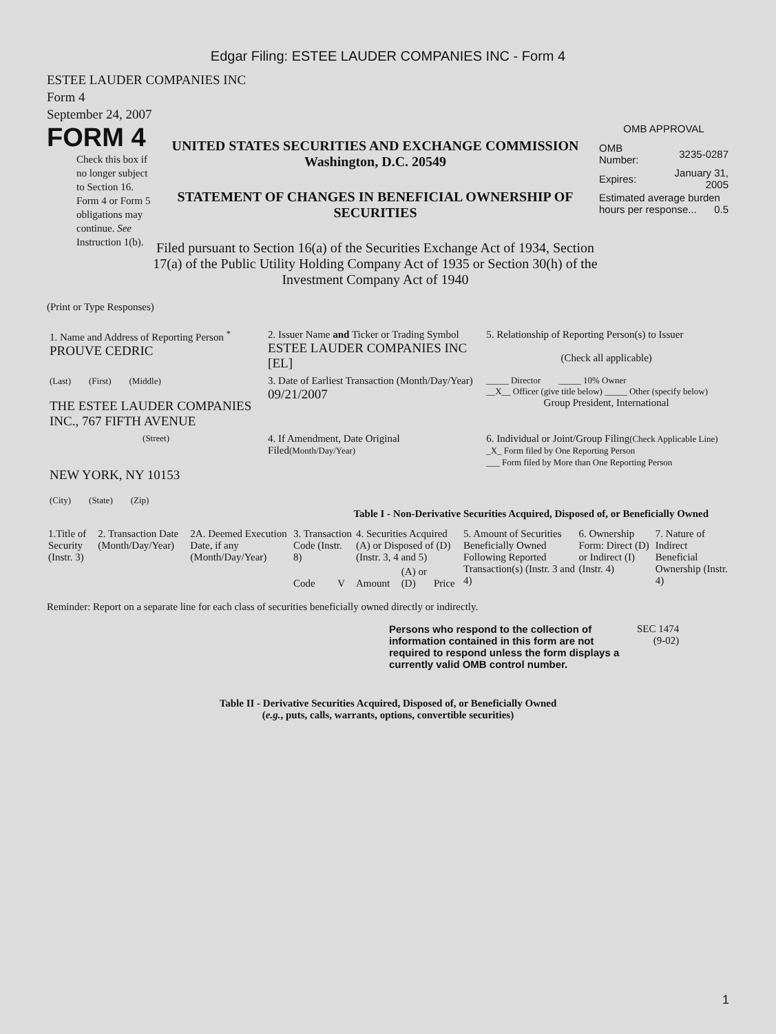Edgar Filing: ESTEE LAUDER COMPANIES INC - Form 4
ESTEE LAUDER COMPANIES INC
Form 4
September 24, 2007
FORM 4
Check this box if no longer subject to Section 16. Form 4 or Form 5 obligations may continue. See Instruction 1(b).
UNITED STATES SECURITIES AND EXCHANGE COMMISSION
Washington, D.C. 20549
STATEMENT OF CHANGES IN BENEFICIAL OWNERSHIP OF SECURITIES
Filed pursuant to Section 16(a) of the Securities Exchange Act of 1934, Section 17(a) of the Public Utility Holding Company Act of 1935 or Section 30(h) of the Investment Company Act of 1940
OMB APPROVAL
| OMB Number: | 3235-0287 |
| Expires: | January 31, 2005 |
| Estimated average burden hours per response... 0.5 | |
(Print or Type Responses)
| 1. Name and Address of Reporting Person <sup>*</sup> PROUVE CEDRIC | 2. Issuer Name and Ticker or Trading Symbol ESTEE LAUDER COMPANIES INC [EL] | 5. Relationship of Reporting Person(s) to Issuer (Check all applicable) |
| (Last) (First) (Middle) THE ESTEE LAUDER COMPANIES INC., 767 FIFTH AVENUE | 3. Date of Earliest Transaction (Month/Day/Year) 09/21/2007 | _____ Director _____ 10% Owner __X__ Officer (give title below) _____ Other (specify below) Group President, International |
| (Street) NEW YORK, NY 10153 (City) (State) (Zip) | 4. If Amendment, Date Original Filed (Month/Day/Year) | 6. Individual or Joint/Group Filing (Check Applicable Line) _X_ Form filed by One Reporting Person ___ Form filed by More than One Reporting Person |
Table I - Non-Derivative Securities Acquired, Disposed of, or Beneficially Owned
| 1.Title of Security (Instr. 3) | 2. Transaction Date (Month/Day/Year) | 2A. Deemed Execution Date, if any (Month/Day/Year) | 3. Transaction Code (Instr. 8) | | 4. Securities Acquired (A) or Disposed of (D) (Instr. 3, 4 and 5) | | | 5. Amount of Securities Beneficially Owned Following Reported Transaction(s) (Instr. 3 and 4) | 6. Ownership Form: Direct (D) or Indirect (I) (Instr. 4) | 7. Nature of Indirect Beneficial Ownership (Instr. 4) |
| --- | --- | --- | --- | --- | --- | --- | --- | --- | --- | --- |
| | | | Code | V | Amount | (A) or (D) | Price | | | |
Reminder: Report on a separate line for each class of securities beneficially owned directly or indirectly.
Persons who respond to the collection of information contained in this form are not required to respond unless the form displays a currently valid OMB control number.
SEC 1474
(9-02)
Table II - Derivative Securities Acquired, Disposed of, or Beneficially Owned
(e.g., puts, calls, warrants, options, convertible securities)
1